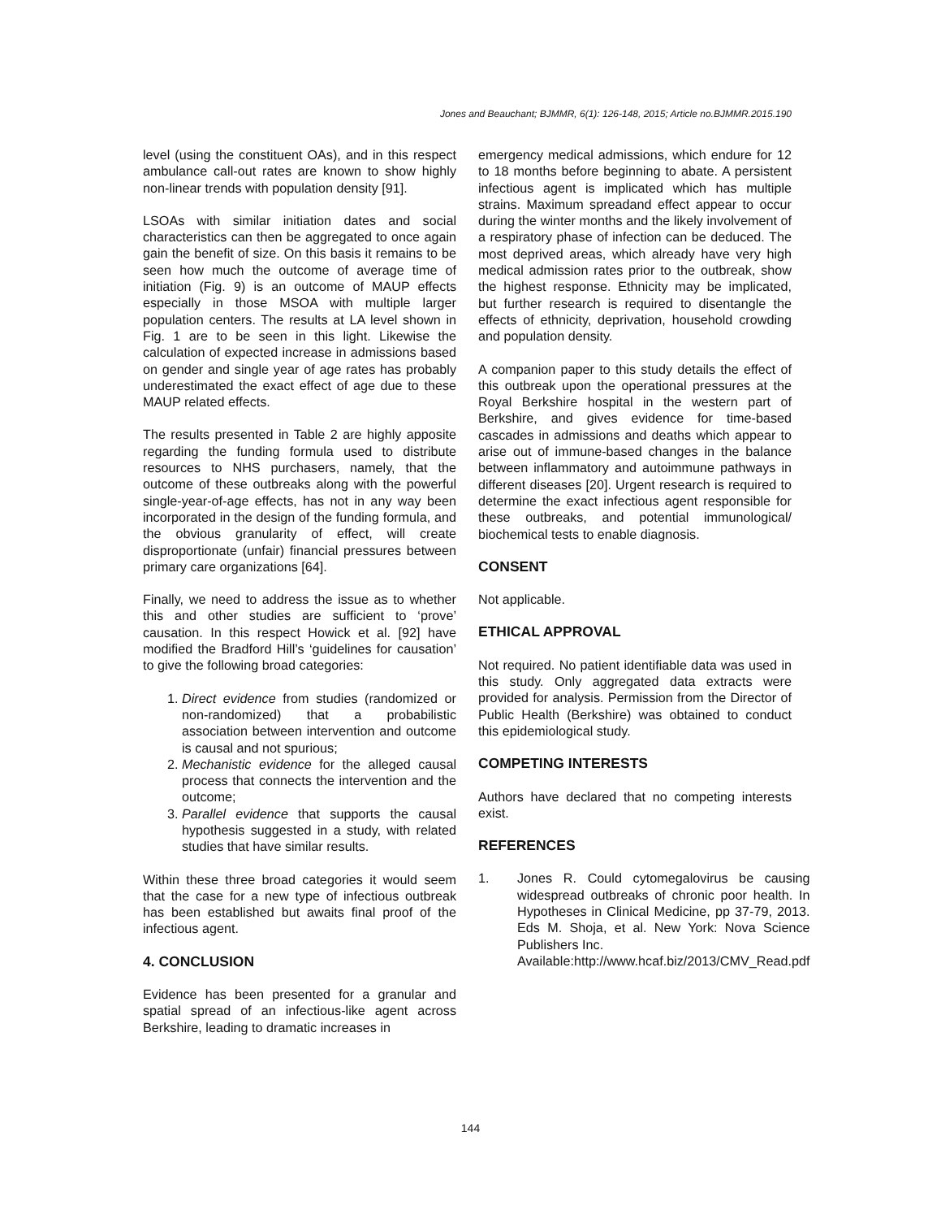Jones and Beauchant; BJMMR, 6(1): 126-148, 2015; Article no.BJMMR.2015.190
level (using the constituent OAs), and in this respect ambulance call-out rates are known to show highly non-linear trends with population density [91].
LSOAs with similar initiation dates and social characteristics can then be aggregated to once again gain the benefit of size. On this basis it remains to be seen how much the outcome of average time of initiation (Fig. 9) is an outcome of MAUP effects especially in those MSOA with multiple larger population centers. The results at LA level shown in Fig. 1 are to be seen in this light. Likewise the calculation of expected increase in admissions based on gender and single year of age rates has probably underestimated the exact effect of age due to these MAUP related effects.
The results presented in Table 2 are highly apposite regarding the funding formula used to distribute resources to NHS purchasers, namely, that the outcome of these outbreaks along with the powerful single-year-of-age effects, has not in any way been incorporated in the design of the funding formula, and the obvious granularity of effect, will create disproportionate (unfair) financial pressures between primary care organizations [64].
Finally, we need to address the issue as to whether this and other studies are sufficient to ‘prove’ causation. In this respect Howick et al. [92] have modified the Bradford Hill’s ‘guidelines for causation’ to give the following broad categories:
1. Direct evidence from studies (randomized or non-randomized) that a probabilistic association between intervention and outcome is causal and not spurious;
2. Mechanistic evidence for the alleged causal process that connects the intervention and the outcome;
3. Parallel evidence that supports the causal hypothesis suggested in a study, with related studies that have similar results.
Within these three broad categories it would seem that the case for a new type of infectious outbreak has been established but awaits final proof of the infectious agent.
4. CONCLUSION
Evidence has been presented for a granular and spatial spread of an infectious-like agent across Berkshire, leading to dramatic increases in
emergency medical admissions, which endure for 12 to 18 months before beginning to abate. A persistent infectious agent is implicated which has multiple strains. Maximum spreadand effect appear to occur during the winter months and the likely involvement of a respiratory phase of infection can be deduced. The most deprived areas, which already have very high medical admission rates prior to the outbreak, show the highest response. Ethnicity may be implicated, but further research is required to disentangle the effects of ethnicity, deprivation, household crowding and population density.
A companion paper to this study details the effect of this outbreak upon the operational pressures at the Royal Berkshire hospital in the western part of Berkshire, and gives evidence for time-based cascades in admissions and deaths which appear to arise out of immune-based changes in the balance between inflammatory and autoimmune pathways in different diseases [20]. Urgent research is required to determine the exact infectious agent responsible for these outbreaks, and potential immunological/ biochemical tests to enable diagnosis.
CONSENT
Not applicable.
ETHICAL APPROVAL
Not required. No patient identifiable data was used in this study. Only aggregated data extracts were provided for analysis. Permission from the Director of Public Health (Berkshire) was obtained to conduct this epidemiological study.
COMPETING INTERESTS
Authors have declared that no competing interests exist.
REFERENCES
1. Jones R. Could cytomegalovirus be causing widespread outbreaks of chronic poor health. In Hypotheses in Clinical Medicine, pp 37-79, 2013. Eds M. Shoja, et al. New York: Nova Science Publishers Inc.
Available:http://www.hcaf.biz/2013/CMV_Read.pdf
144